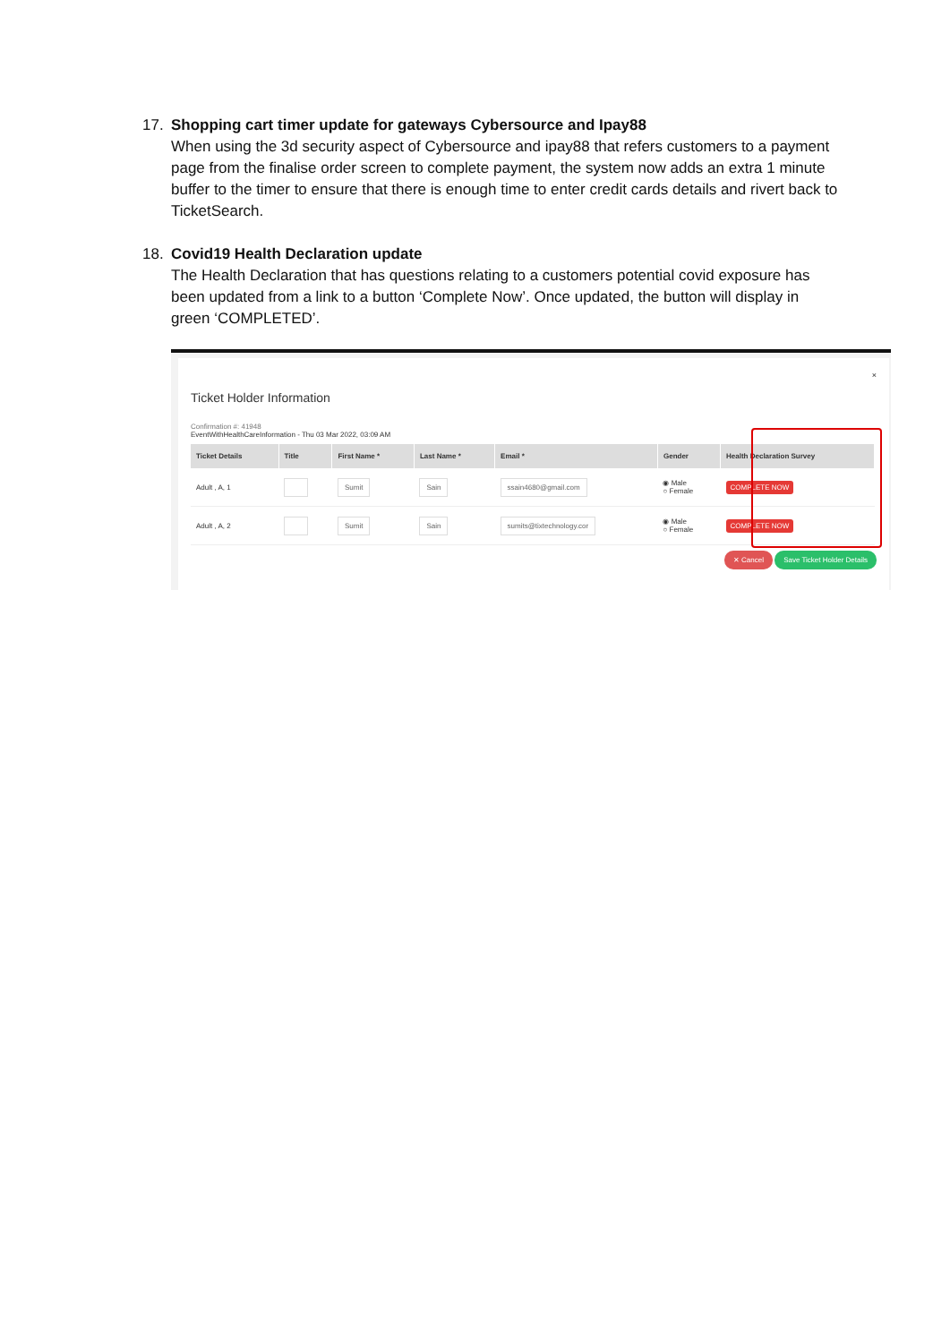17. Shopping cart timer update for gateways Cybersource and Ipay88
When using the 3d security aspect of Cybersource and ipay88 that refers customers to a payment page from the finalise order screen to complete payment, the system now adds an extra 1 minute buffer to the timer to ensure that there is enough time to enter credit cards details and rivert back to TicketSearch.
18. Covid19 Health Declaration update
The Health Declaration that has questions relating to a customers potential covid exposure has been updated from a link to a button ‘Complete Now’. Once updated, the button will display in green ‘COMPLETED’.
×
Ticket Holder Information
Confirmation #: 41948
EventWithHealthCareInformation - Thu 03 Mar 2022, 03:09 AM
| Ticket Details | Title | First Name * | Last Name * | Email * | Gender | Health Declaration Survey |
| --- | --- | --- | --- | --- | --- | --- |
| Adult , A, 1 | | Sumit | Sain | ssain4680@gmail.com | ◉ Male ○ Female | COMPLETE NOW |
| Adult , A, 2 | | Sumit | Sain | sumits@tixtechnology.cor | ◉ Male ○ Female | COMPLETE NOW |
✕ Cancel Save Ticket Holder Details